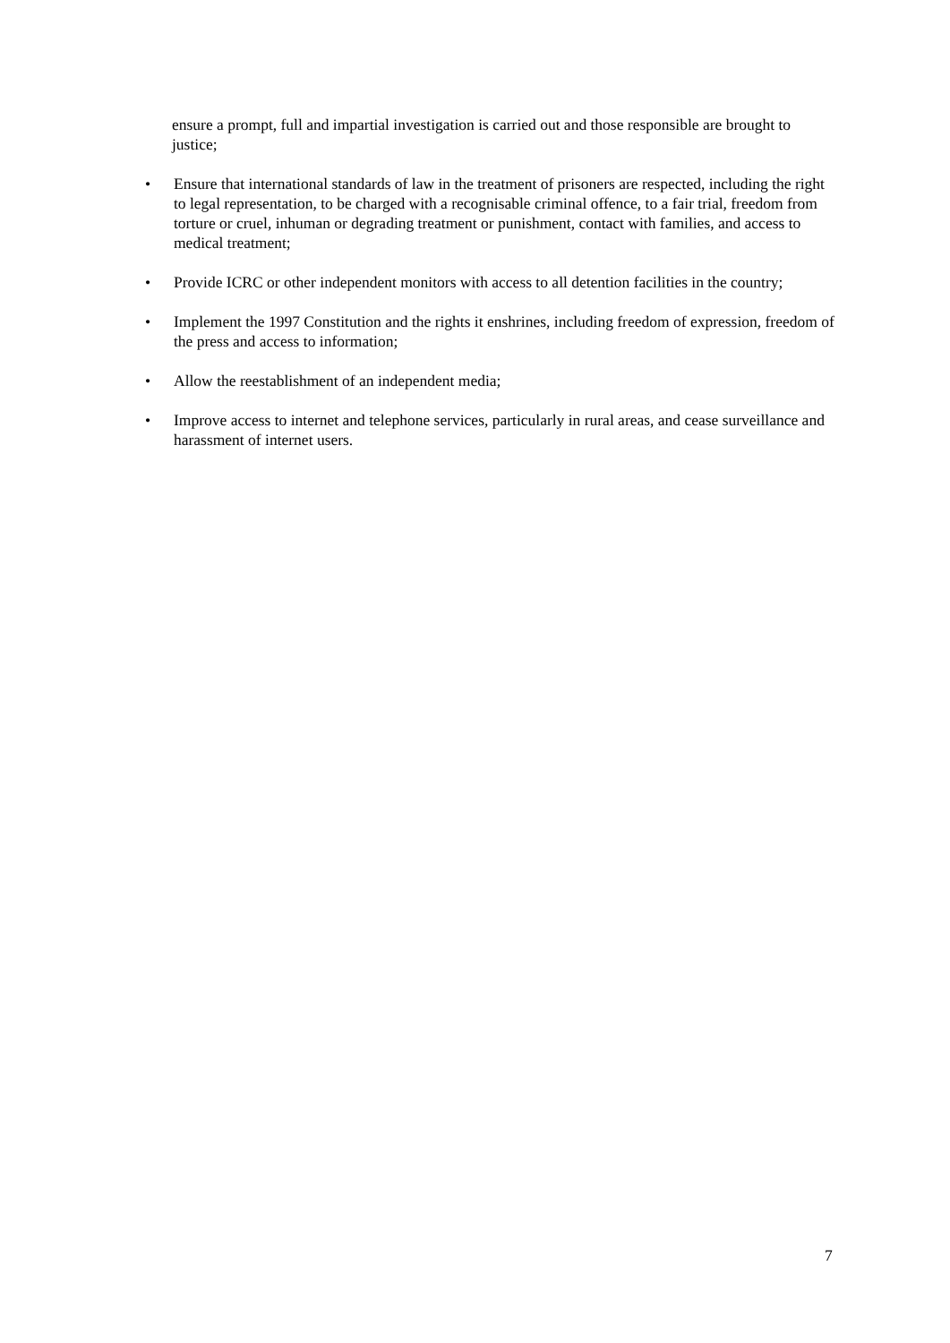ensure a prompt, full and impartial investigation is carried out and those responsible are brought to justice;
• Ensure that international standards of law in the treatment of prisoners are respected, including the right to legal representation, to be charged with a recognisable criminal offence, to a fair trial, freedom from torture or cruel, inhuman or degrading treatment or punishment, contact with families, and access to medical treatment;
• Provide ICRC or other independent monitors with access to all detention facilities in the country;
• Implement the 1997 Constitution and the rights it enshrines, including freedom of expression, freedom of the press and access to information;
• Allow the reestablishment of an independent media;
• Improve access to internet and telephone services, particularly in rural areas, and cease surveillance and harassment of internet users.
7